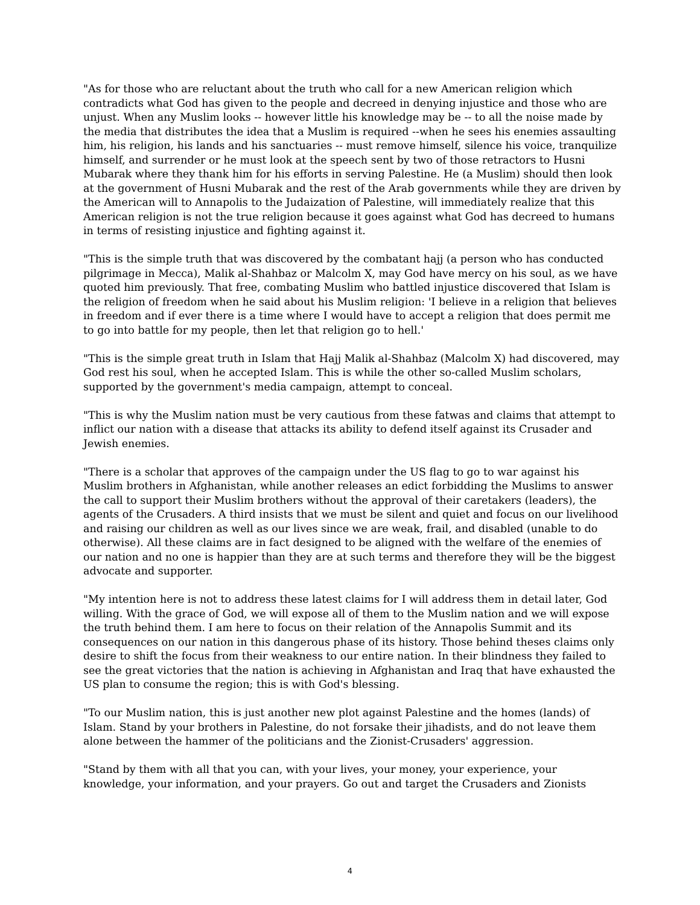"As for those who are reluctant about the truth who call for a new American religion which contradicts what God has given to the people and decreed in denying injustice and those who are unjust. When any Muslim looks -- however little his knowledge may be -- to all the noise made by the media that distributes the idea that a Muslim is required --when he sees his enemies assaulting him, his religion, his lands and his sanctuaries -- must remove himself, silence his voice, tranquilize himself, and surrender or he must look at the speech sent by two of those retractors to Husni Mubarak where they thank him for his efforts in serving Palestine. He (a Muslim) should then look at the government of Husni Mubarak and the rest of the Arab governments while they are driven by the American will to Annapolis to the Judaization of Palestine, will immediately realize that this American religion is not the true religion because it goes against what God has decreed to humans in terms of resisting injustice and fighting against it.
"This is the simple truth that was discovered by the combatant hajj (a person who has conducted pilgrimage in Mecca), Malik al-Shahbaz or Malcolm X, may God have mercy on his soul, as we have quoted him previously. That free, combating Muslim who battled injustice discovered that Islam is the religion of freedom when he said about his Muslim religion: 'I believe in a religion that believes in freedom and if ever there is a time where I would have to accept a religion that does permit me to go into battle for my people, then let that religion go to hell.'
"This is the simple great truth in Islam that Hajj Malik al-Shahbaz (Malcolm X) had discovered, may God rest his soul, when he accepted Islam. This is while the other so-called Muslim scholars, supported by the government's media campaign, attempt to conceal.
"This is why the Muslim nation must be very cautious from these fatwas and claims that attempt to inflict our nation with a disease that attacks its ability to defend itself against its Crusader and Jewish enemies.
"There is a scholar that approves of the campaign under the US flag to go to war against his Muslim brothers in Afghanistan, while another releases an edict forbidding the Muslims to answer the call to support their Muslim brothers without the approval of their caretakers (leaders), the agents of the Crusaders. A third insists that we must be silent and quiet and focus on our livelihood and raising our children as well as our lives since we are weak, frail, and disabled (unable to do otherwise). All these claims are in fact designed to be aligned with the welfare of the enemies of our nation and no one is happier than they are at such terms and therefore they will be the biggest advocate and supporter.
"My intention here is not to address these latest claims for I will address them in detail later, God willing. With the grace of God, we will expose all of them to the Muslim nation and we will expose the truth behind them. I am here to focus on their relation of the Annapolis Summit and its consequences on our nation in this dangerous phase of its history. Those behind theses claims only desire to shift the focus from their weakness to our entire nation. In their blindness they failed to see the great victories that the nation is achieving in Afghanistan and Iraq that have exhausted the US plan to consume the region; this is with God's blessing.
"To our Muslim nation, this is just another new plot against Palestine and the homes (lands) of Islam. Stand by your brothers in Palestine, do not forsake their jihadists, and do not leave them alone between the hammer of the politicians and the Zionist-Crusaders' aggression.
"Stand by them with all that you can, with your lives, your money, your experience, your knowledge, your information, and your prayers. Go out and target the Crusaders and Zionists
4